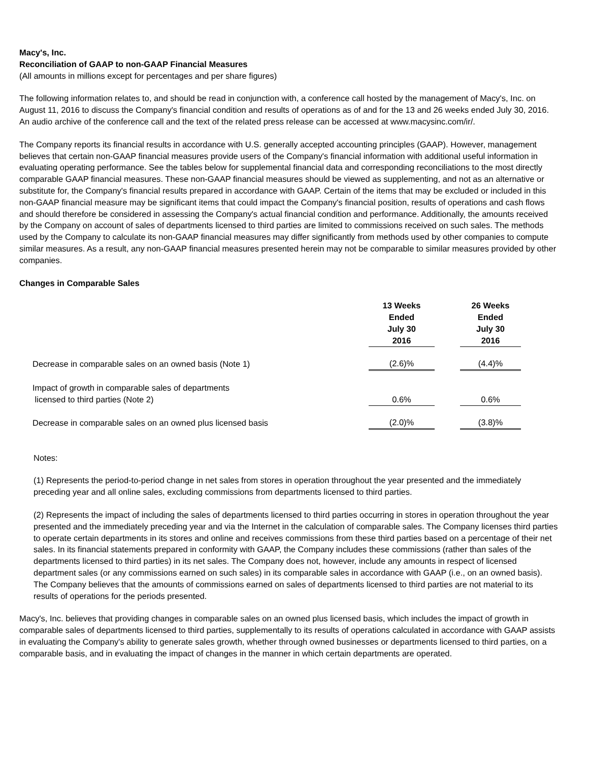Macy's, Inc.
Reconciliation of GAAP to non-GAAP Financial Measures
(All amounts in millions except for percentages and per share figures)
The following information relates to, and should be read in conjunction with, a conference call hosted by the management of Macy's, Inc. on August 11, 2016 to discuss the Company's financial condition and results of operations as of and for the 13 and 26 weeks ended July 30, 2016. An audio archive of the conference call and the text of the related press release can be accessed at www.macysinc.com/ir/.
The Company reports its financial results in accordance with U.S. generally accepted accounting principles (GAAP). However, management believes that certain non-GAAP financial measures provide users of the Company's financial information with additional useful information in evaluating operating performance. See the tables below for supplemental financial data and corresponding reconciliations to the most directly comparable GAAP financial measures. These non-GAAP financial measures should be viewed as supplementing, and not as an alternative or substitute for, the Company's financial results prepared in accordance with GAAP. Certain of the items that may be excluded or included in this non-GAAP financial measure may be significant items that could impact the Company's financial position, results of operations and cash flows and should therefore be considered in assessing the Company's actual financial condition and performance. Additionally, the amounts received by the Company on account of sales of departments licensed to third parties are limited to commissions received on such sales. The methods used by the Company to calculate its non-GAAP financial measures may differ significantly from methods used by other companies to compute similar measures. As a result, any non-GAAP financial measures presented herein may not be comparable to similar measures provided by other companies.
Changes in Comparable Sales
| | 13 Weeks Ended July 30 2016 | | 26 Weeks Ended July 30 2016 |
| Decrease in comparable sales on an owned basis (Note 1) | (2.6)% | | (4.4)% |
| Impact of growth in comparable sales of departments licensed to third parties (Note 2) | 0.6% | | 0.6% |
| Decrease in comparable sales on an owned plus licensed basis | (2.0)% | | (3.8)% |
Notes:
(1) Represents the period-to-period change in net sales from stores in operation throughout the year presented and the immediately preceding year and all online sales, excluding commissions from departments licensed to third parties.
(2) Represents the impact of including the sales of departments licensed to third parties occurring in stores in operation throughout the year presented and the immediately preceding year and via the Internet in the calculation of comparable sales. The Company licenses third parties to operate certain departments in its stores and online and receives commissions from these third parties based on a percentage of their net sales. In its financial statements prepared in conformity with GAAP, the Company includes these commissions (rather than sales of the departments licensed to third parties) in its net sales. The Company does not, however, include any amounts in respect of licensed department sales (or any commissions earned on such sales) in its comparable sales in accordance with GAAP (i.e., on an owned basis). The Company believes that the amounts of commissions earned on sales of departments licensed to third parties are not material to its results of operations for the periods presented.
Macy's, Inc. believes that providing changes in comparable sales on an owned plus licensed basis, which includes the impact of growth in comparable sales of departments licensed to third parties, supplementally to its results of operations calculated in accordance with GAAP assists in evaluating the Company's ability to generate sales growth, whether through owned businesses or departments licensed to third parties, on a comparable basis, and in evaluating the impact of changes in the manner in which certain departments are operated.